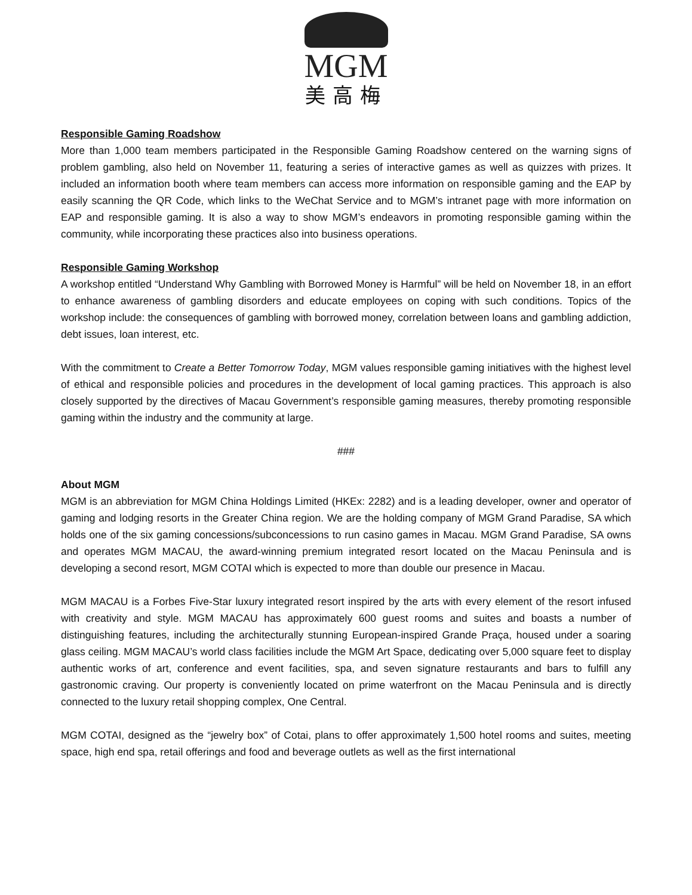MGM
美高梅
Responsible Gaming Roadshow
More than 1,000 team members participated in the Responsible Gaming Roadshow centered on the warning signs of problem gambling, also held on November 11, featuring a series of interactive games as well as quizzes with prizes. It included an information booth where team members can access more information on responsible gaming and the EAP by easily scanning the QR Code, which links to the WeChat Service and to MGM’s intranet page with more information on EAP and responsible gaming. It is also a way to show MGM’s endeavors in promoting responsible gaming within the community, while incorporating these practices also into business operations.
Responsible Gaming Workshop
A workshop entitled “Understand Why Gambling with Borrowed Money is Harmful” will be held on November 18, in an effort to enhance awareness of gambling disorders and educate employees on coping with such conditions. Topics of the workshop include: the consequences of gambling with borrowed money, correlation between loans and gambling addiction, debt issues, loan interest, etc.
With the commitment to Create a Better Tomorrow Today, MGM values responsible gaming initiatives with the highest level of ethical and responsible policies and procedures in the development of local gaming practices. This approach is also closely supported by the directives of Macau Government’s responsible gaming measures, thereby promoting responsible gaming within the industry and the community at large.
###
About MGM
MGM is an abbreviation for MGM China Holdings Limited (HKEx: 2282) and is a leading developer, owner and operator of gaming and lodging resorts in the Greater China region. We are the holding company of MGM Grand Paradise, SA which holds one of the six gaming concessions/subconcessions to run casino games in Macau. MGM Grand Paradise, SA owns and operates MGM MACAU, the award-winning premium integrated resort located on the Macau Peninsula and is developing a second resort, MGM COTAI which is expected to more than double our presence in Macau.
MGM MACAU is a Forbes Five-Star luxury integrated resort inspired by the arts with every element of the resort infused with creativity and style. MGM MACAU has approximately 600 guest rooms and suites and boasts a number of distinguishing features, including the architecturally stunning European-inspired Grande Praça, housed under a soaring glass ceiling. MGM MACAU’s world class facilities include the MGM Art Space, dedicating over 5,000 square feet to display authentic works of art, conference and event facilities, spa, and seven signature restaurants and bars to fulfill any gastronomic craving. Our property is conveniently located on prime waterfront on the Macau Peninsula and is directly connected to the luxury retail shopping complex, One Central.
MGM COTAI, designed as the “jewelry box” of Cotai, plans to offer approximately 1,500 hotel rooms and suites, meeting space, high end spa, retail offerings and food and beverage outlets as well as the first international